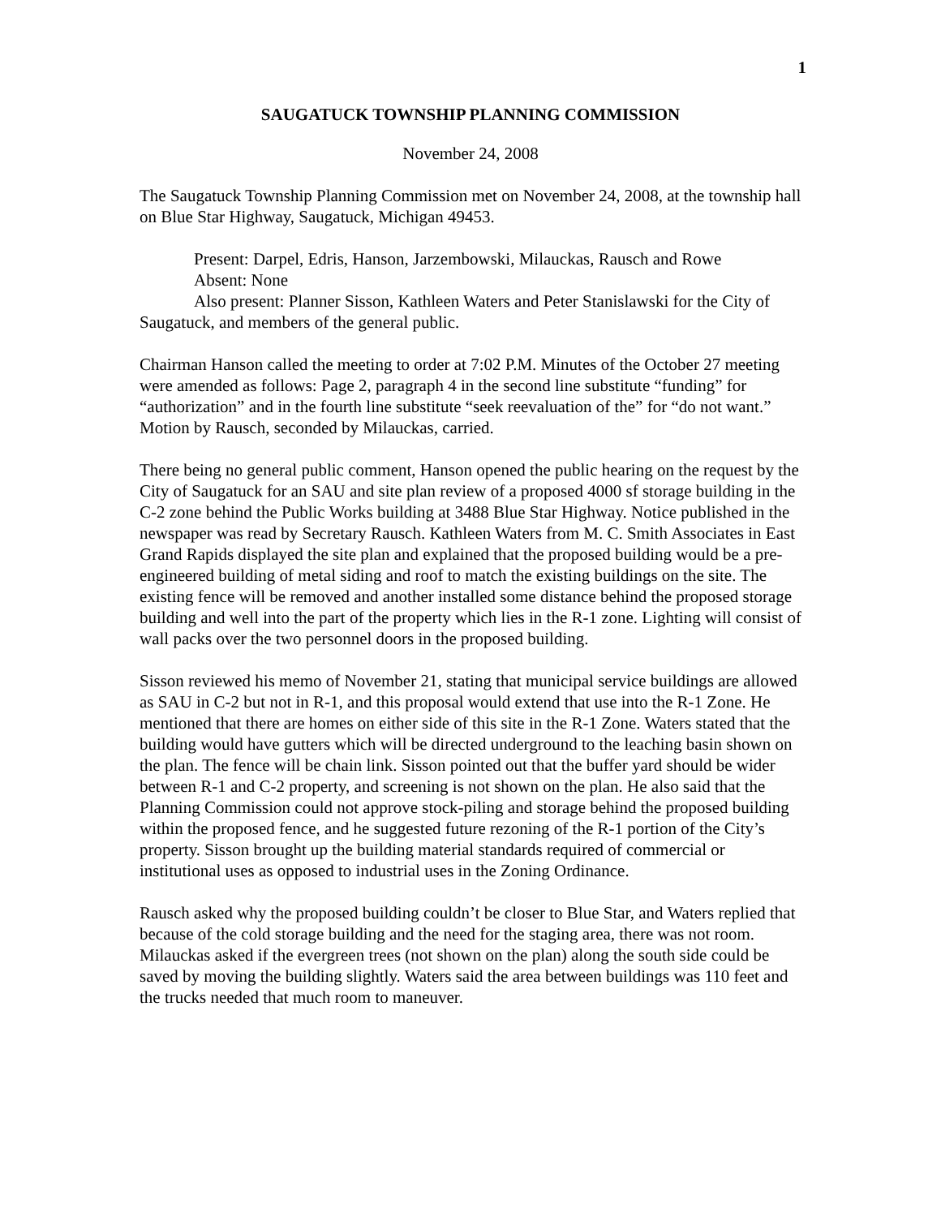1
SAUGATUCK TOWNSHIP PLANNING COMMISSION
November 24, 2008
The Saugatuck Township Planning Commission met on November 24, 2008, at the township hall on Blue Star Highway, Saugatuck, Michigan 49453.
Present: Darpel, Edris, Hanson, Jarzembowski, Milauckas, Rausch and Rowe
Absent: None
Also present: Planner Sisson, Kathleen Waters and Peter Stanislawski for the City of Saugatuck, and members of the general public.
Chairman Hanson called the meeting to order at 7:02 P.M. Minutes of the October 27 meeting were amended as follows: Page 2, paragraph 4 in the second line substitute “funding” for “authorization” and in the fourth line substitute “seek reevaluation of the” for “do not want.” Motion by Rausch, seconded by Milauckas, carried.
There being no general public comment, Hanson opened the public hearing on the request by the City of Saugatuck for an SAU and site plan review of a proposed 4000 sf storage building in the C-2 zone behind the Public Works building at 3488 Blue Star Highway. Notice published in the newspaper was read by Secretary Rausch. Kathleen Waters from M. C. Smith Associates in East Grand Rapids displayed the site plan and explained that the proposed building would be a pre-engineered building of metal siding and roof to match the existing buildings on the site. The existing fence will be removed and another installed some distance behind the proposed storage building and well into the part of the property which lies in the R-1 zone. Lighting will consist of wall packs over the two personnel doors in the proposed building.
Sisson reviewed his memo of November 21, stating that municipal service buildings are allowed as SAU in C-2 but not in R-1, and this proposal would extend that use into the R-1 Zone. He mentioned that there are homes on either side of this site in the R-1 Zone. Waters stated that the building would have gutters which will be directed underground to the leaching basin shown on the plan. The fence will be chain link. Sisson pointed out that the buffer yard should be wider between R-1 and C-2 property, and screening is not shown on the plan. He also said that the Planning Commission could not approve stock-piling and storage behind the proposed building within the proposed fence, and he suggested future rezoning of the R-1 portion of the City’s property. Sisson brought up the building material standards required of commercial or institutional uses as opposed to industrial uses in the Zoning Ordinance.
Rausch asked why the proposed building couldn’t be closer to Blue Star, and Waters replied that because of the cold storage building and the need for the staging area, there was not room. Milauckas asked if the evergreen trees (not shown on the plan) along the south side could be saved by moving the building slightly. Waters said the area between buildings was 110 feet and the trucks needed that much room to maneuver.